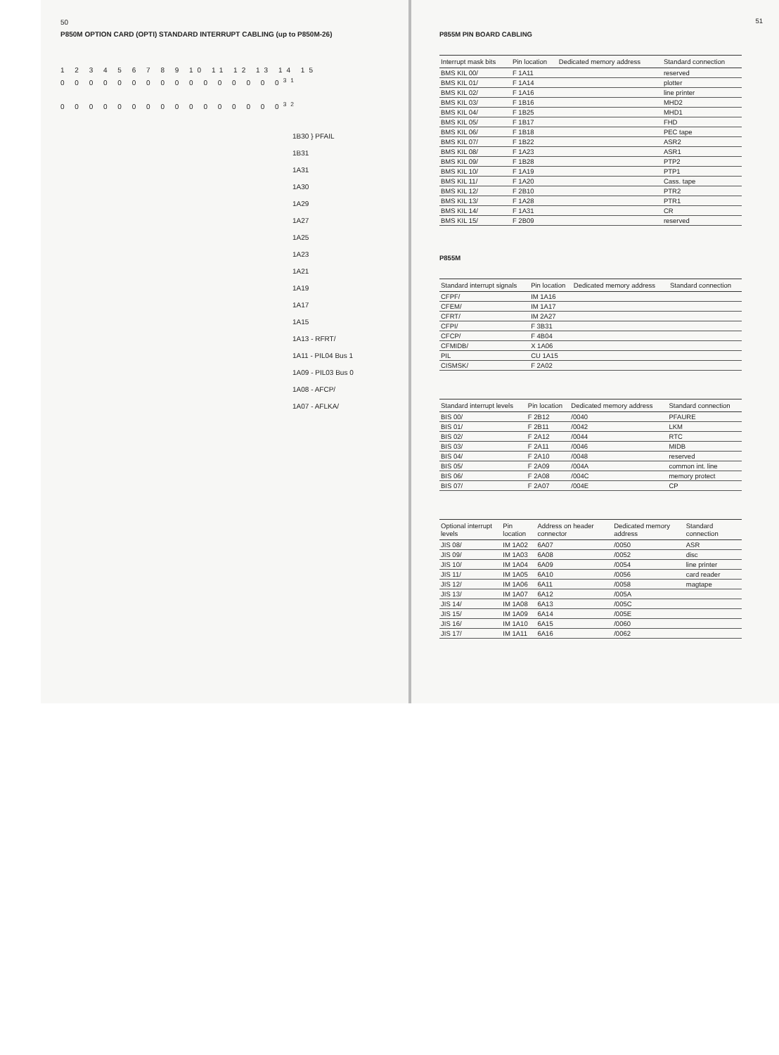50
P850M OPTION CARD (OPTI) STANDARD INTERRUPT CABLING (up to P850M-26)
1 2 3 4 5 6 7 8 9 10 11 12 13 14 15
0 0 0 0 0 0 0 0 0 0 0 0 0 0 0 0<sup>31</sup>
0 0 0 0 0 0 0 0 0 0 0 0 0 0 0 0<sup>32</sup>
1B30 } PFAIL
1B31
1A31
1A30
1A29
1A27
1A25
1A23
1A21
1A19
1A17
1A15
1A13 - RFRT/
1A11 - PIL04 Bus 1
1A09 - PIL03 Bus 0
1A08 - AFCP/
1A07 - AFLKA/
51
P855M PIN BOARD CABLING
| Interrupt mask bits | Pin location | Dedicated memory address | Standard connection |
| --- | --- | --- | --- |
| BMS KIL 00/ | F 1A11 | | reserved |
| BMS KIL 01/ | F 1A14 | | plotter |
| BMS KIL 02/ | F 1A16 | | line printer |
| BMS KIL 03/ | F 1B16 | | MHD2 |
| BMS KIL 04/ | F 1B25 | | MHD1 |
| BMS KIL 05/ | F 1B17 | | FHD |
| BMS KIL 06/ | F 1B18 | | PEC tape |
| BMS KIL 07/ | F 1B22 | | ASR2 |
| BMS KIL 08/ | F 1A23 | | ASR1 |
| BMS KIL 09/ | F 1B28 | | PTP2 |
| BMS KIL 10/ | F 1A19 | | PTP1 |
| BMS KIL 11/ | F 1A20 | | Cass. tape |
| BMS KIL 12/ | F 2B10 | | PTR2 |
| BMS KIL 13/ | F 1A28 | | PTR1 |
| BMS KIL 14/ | F 1A31 | | CR |
| BMS KIL 15/ | F 2B09 | | reserved |
P855M
| Standard interrupt signals | Pin location | Dedicated memory address | Standard connection |
| --- | --- | --- | --- |
| CFPF/ | IM 1A16 | | |
| CFEM/ | IM 1A17 | | |
| CFRT/ | IM 2A27 | | |
| CFPI/ | F 3B31 | | |
| CFCP/ | F 4B04 | | |
| CFMIDB/ | X 1A06 | | |
| PIL | CU 1A15 | | |
| CISMSK/ | F 2A02 | | |
| Standard interrupt levels | Pin location | Dedicated memory address | Standard connection |
| --- | --- | --- | --- |
| BIS 00/ | F 2B12 | /0040 | PFAURE |
| BIS 01/ | F 2B11 | /0042 | LKM |
| BIS 02/ | F 2A12 | /0044 | RTC |
| BIS 03/ | F 2A11 | /0046 | MIDB |
| BIS 04/ | F 2A10 | /0048 | reserved |
| BIS 05/ | F 2A09 | /004A | common int. line |
| BIS 06/ | F 2A08 | /004C | memory protect |
| BIS 07/ | F 2A07 | /004E | CP |
| Optional interrupt levels | Pin location | Address on header connector | Dedicated memory address | Standard connection |
| --- | --- | --- | --- | --- |
| JIS 08/ | IM 1A02 | 6A07 | /0050 | ASR |
| JIS 09/ | IM 1A03 | 6A08 | /0052 | disc |
| JIS 10/ | IM 1A04 | 6A09 | /0054 | line printer |
| JIS 11/ | IM 1A05 | 6A10 | /0056 | card reader |
| JIS 12/ | IM 1A06 | 6A11 | /0058 | magtape |
| JIS 13/ | IM 1A07 | 6A12 | /005A | |
| JIS 14/ | IM 1A08 | 6A13 | /005C | |
| JIS 15/ | IM 1A09 | 6A14 | /005E | |
| JIS 16/ | IM 1A10 | 6A15 | /0060 | |
| JIS 17/ | IM 1A11 | 6A16 | /0062 | |